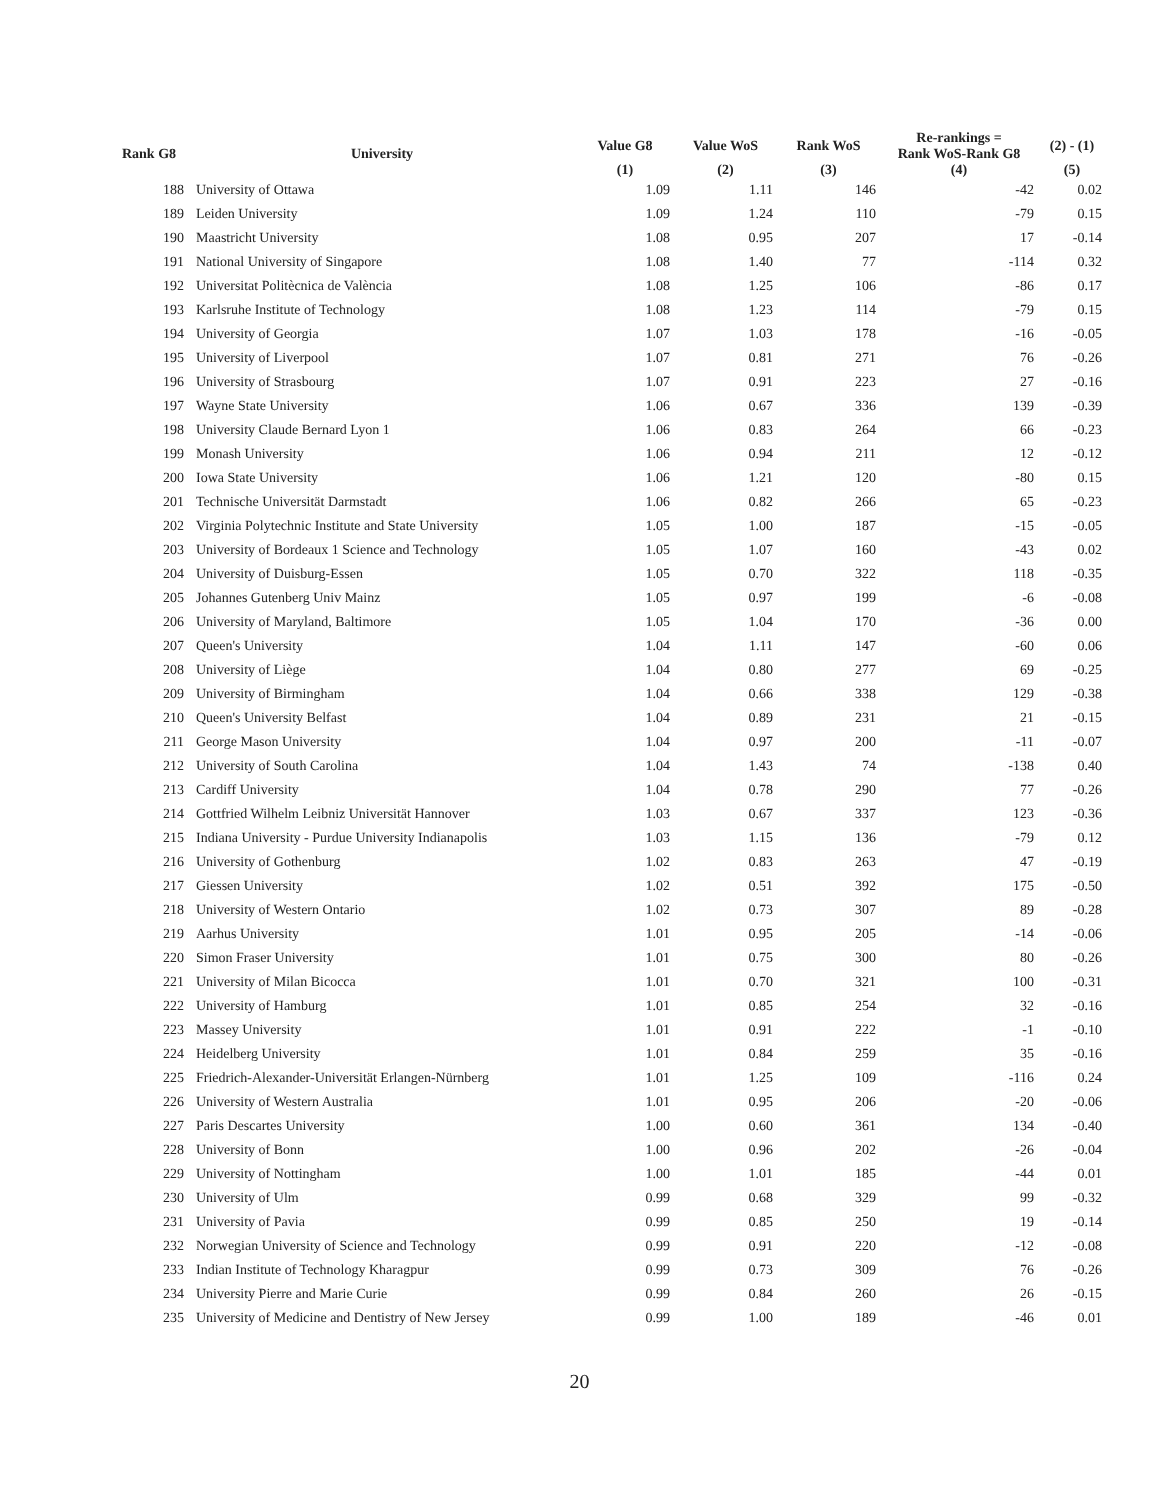| Rank G8 | University | Value G8 | Value WoS | Rank WoS | Re-rankings = Rank WoS-Rank G8 | (2) - (1) |
| --- | --- | --- | --- | --- | --- | --- |
| | | (1) | (2) | (3) | (4) | (5) |
| 188 | University of Ottawa | 1.09 | 1.11 | 146 | -42 | 0.02 |
| 189 | Leiden University | 1.09 | 1.24 | 110 | -79 | 0.15 |
| 190 | Maastricht University | 1.08 | 0.95 | 207 | 17 | -0.14 |
| 191 | National University of Singapore | 1.08 | 1.40 | 77 | -114 | 0.32 |
| 192 | Universitat Politècnica de València | 1.08 | 1.25 | 106 | -86 | 0.17 |
| 193 | Karlsruhe Institute of Technology | 1.08 | 1.23 | 114 | -79 | 0.15 |
| 194 | University of Georgia | 1.07 | 1.03 | 178 | -16 | -0.05 |
| 195 | University of Liverpool | 1.07 | 0.81 | 271 | 76 | -0.26 |
| 196 | University of Strasbourg | 1.07 | 0.91 | 223 | 27 | -0.16 |
| 197 | Wayne State University | 1.06 | 0.67 | 336 | 139 | -0.39 |
| 198 | University Claude Bernard Lyon 1 | 1.06 | 0.83 | 264 | 66 | -0.23 |
| 199 | Monash University | 1.06 | 0.94 | 211 | 12 | -0.12 |
| 200 | Iowa State University | 1.06 | 1.21 | 120 | -80 | 0.15 |
| 201 | Technische Universität Darmstadt | 1.06 | 0.82 | 266 | 65 | -0.23 |
| 202 | Virginia Polytechnic Institute and State University | 1.05 | 1.00 | 187 | -15 | -0.05 |
| 203 | University of Bordeaux 1 Science and Technology | 1.05 | 1.07 | 160 | -43 | 0.02 |
| 204 | University of Duisburg-Essen | 1.05 | 0.70 | 322 | 118 | -0.35 |
| 205 | Johannes Gutenberg Univ Mainz | 1.05 | 0.97 | 199 | -6 | -0.08 |
| 206 | University of Maryland, Baltimore | 1.05 | 1.04 | 170 | -36 | 0.00 |
| 207 | Queen's University | 1.04 | 1.11 | 147 | -60 | 0.06 |
| 208 | University of Liège | 1.04 | 0.80 | 277 | 69 | -0.25 |
| 209 | University of Birmingham | 1.04 | 0.66 | 338 | 129 | -0.38 |
| 210 | Queen's University Belfast | 1.04 | 0.89 | 231 | 21 | -0.15 |
| 211 | George Mason University | 1.04 | 0.97 | 200 | -11 | -0.07 |
| 212 | University of South Carolina | 1.04 | 1.43 | 74 | -138 | 0.40 |
| 213 | Cardiff University | 1.04 | 0.78 | 290 | 77 | -0.26 |
| 214 | Gottfried Wilhelm Leibniz Universität Hannover | 1.03 | 0.67 | 337 | 123 | -0.36 |
| 215 | Indiana University - Purdue University Indianapolis | 1.03 | 1.15 | 136 | -79 | 0.12 |
| 216 | University of Gothenburg | 1.02 | 0.83 | 263 | 47 | -0.19 |
| 217 | Giessen University | 1.02 | 0.51 | 392 | 175 | -0.50 |
| 218 | University of Western Ontario | 1.02 | 0.73 | 307 | 89 | -0.28 |
| 219 | Aarhus University | 1.01 | 0.95 | 205 | -14 | -0.06 |
| 220 | Simon Fraser University | 1.01 | 0.75 | 300 | 80 | -0.26 |
| 221 | University of Milan Bicocca | 1.01 | 0.70 | 321 | 100 | -0.31 |
| 222 | University of Hamburg | 1.01 | 0.85 | 254 | 32 | -0.16 |
| 223 | Massey University | 1.01 | 0.91 | 222 | -1 | -0.10 |
| 224 | Heidelberg University | 1.01 | 0.84 | 259 | 35 | -0.16 |
| 225 | Friedrich-Alexander-Universität Erlangen-Nürnberg | 1.01 | 1.25 | 109 | -116 | 0.24 |
| 226 | University of Western Australia | 1.01 | 0.95 | 206 | -20 | -0.06 |
| 227 | Paris Descartes University | 1.00 | 0.60 | 361 | 134 | -0.40 |
| 228 | University of Bonn | 1.00 | 0.96 | 202 | -26 | -0.04 |
| 229 | University of Nottingham | 1.00 | 1.01 | 185 | -44 | 0.01 |
| 230 | University of Ulm | 0.99 | 0.68 | 329 | 99 | -0.32 |
| 231 | University of Pavia | 0.99 | 0.85 | 250 | 19 | -0.14 |
| 232 | Norwegian University of Science and Technology | 0.99 | 0.91 | 220 | -12 | -0.08 |
| 233 | Indian Institute of Technology Kharagpur | 0.99 | 0.73 | 309 | 76 | -0.26 |
| 234 | University Pierre and Marie Curie | 0.99 | 0.84 | 260 | 26 | -0.15 |
| 235 | University of Medicine and Dentistry of New Jersey | 0.99 | 1.00 | 189 | -46 | 0.01 |
20